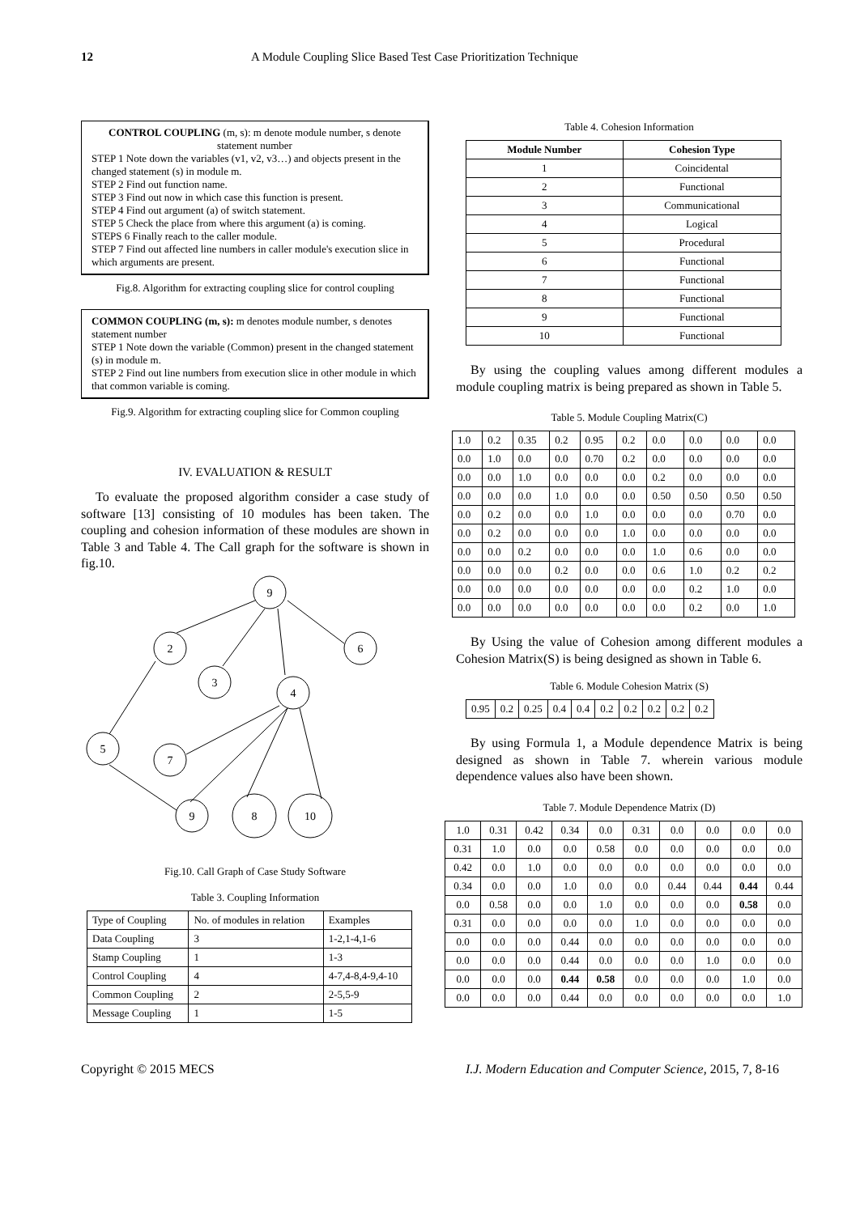12 A Module Coupling Slice Based Test Case Prioritization Technique
CONTROL COUPLING (m, s): m denote module number, s denote statement number
STEP 1 Note down the variables (v1, v2, v3…) and objects present in the changed statement (s) in module m.
STEP 2 Find out function name.
STEP 3 Find out now in which case this function is present.
STEP 4 Find out argument (a) of switch statement.
STEP 5 Check the place from where this argument (a) is coming.
STEPS 6 Finally reach to the caller module.
STEP 7 Find out affected line numbers in caller module's execution slice in which arguments are present.
Fig.8. Algorithm for extracting coupling slice for control coupling
COMMON COUPLING (m, s): m denotes module number, s denotes statement number
STEP 1 Note down the variable (Common) present in the changed statement (s) in module m.
STEP 2 Find out line numbers from execution slice in other module in which that common variable is coming.
Fig.9. Algorithm for extracting coupling slice for Common coupling
IV. EVALUATION & RESULT
To evaluate the proposed algorithm consider a case study of software [13] consisting of 10 modules has been taken. The coupling and cohesion information of these modules are shown in Table 3 and Table 4. The Call graph for the software is shown in fig.10.
9
2
6
3
4
5
7
9
8
10
Fig.10. Call Graph of Case Study Software
Table 3. Coupling Information
| Type of Coupling | No. of modules in relation | Examples |
| Data Coupling | 3 | 1-2,1-4,1-6 |
| Stamp Coupling | 1 | 1-3 |
| Control Coupling | 4 | 4-7,4-8,4-9,4-10 |
| Common Coupling | 2 | 2-5,5-9 |
| Message Coupling | 1 | 1-5 |
Table 4. Cohesion Information
| Module Number | Cohesion Type |
| --- | --- |
| 1 | Coincidental |
| 2 | Functional |
| 3 | Communicational |
| 4 | Logical |
| 5 | Procedural |
| 6 | Functional |
| 7 | Functional |
| 8 | Functional |
| 9 | Functional |
| 10 | Functional |
By using the coupling values among different modules a module coupling matrix is being prepared as shown in Table 5.
Table 5. Module Coupling Matrix(C)
| 1.0 | 0.2 | 0.35 | 0.2 | 0.95 | 0.2 | 0.0 | 0.0 | 0.0 | 0.0 |
| 0.0 | 1.0 | 0.0 | 0.0 | 0.70 | 0.2 | 0.0 | 0.0 | 0.0 | 0.0 |
| 0.0 | 0.0 | 1.0 | 0.0 | 0.0 | 0.0 | 0.2 | 0.0 | 0.0 | 0.0 |
| 0.0 | 0.0 | 0.0 | 1.0 | 0.0 | 0.0 | 0.50 | 0.50 | 0.50 | 0.50 |
| 0.0 | 0.2 | 0.0 | 0.0 | 1.0 | 0.0 | 0.0 | 0.0 | 0.70 | 0.0 |
| 0.0 | 0.2 | 0.0 | 0.0 | 0.0 | 1.0 | 0.0 | 0.0 | 0.0 | 0.0 |
| 0.0 | 0.0 | 0.2 | 0.0 | 0.0 | 0.0 | 1.0 | 0.6 | 0.0 | 0.0 |
| 0.0 | 0.0 | 0.0 | 0.2 | 0.0 | 0.0 | 0.6 | 1.0 | 0.2 | 0.2 |
| 0.0 | 0.0 | 0.0 | 0.0 | 0.0 | 0.0 | 0.0 | 0.2 | 1.0 | 0.0 |
| 0.0 | 0.0 | 0.0 | 0.0 | 0.0 | 0.0 | 0.0 | 0.2 | 0.0 | 1.0 |
By Using the value of Cohesion among different modules a Cohesion Matrix(S) is being designed as shown in Table 6.
Table 6. Module Cohesion Matrix (S)
| 0.95 | 0.2 | 0.25 | 0.4 | 0.4 | 0.2 | 0.2 | 0.2 | 0.2 | 0.2 |
By using Formula 1, a Module dependence Matrix is being designed as shown in Table 7. wherein various module dependence values also have been shown.
Table 7. Module Dependence Matrix (D)
| 1.0 | 0.31 | 0.42 | 0.34 | 0.0 | 0.31 | 0.0 | 0.0 | 0.0 | 0.0 |
| 0.31 | 1.0 | 0.0 | 0.0 | 0.58 | 0.0 | 0.0 | 0.0 | 0.0 | 0.0 |
| 0.42 | 0.0 | 1.0 | 0.0 | 0.0 | 0.0 | 0.0 | 0.0 | 0.0 | 0.0 |
| 0.34 | 0.0 | 0.0 | 1.0 | 0.0 | 0.0 | 0.44 | 0.44 | 0.44 | 0.44 |
| 0.0 | 0.58 | 0.0 | 0.0 | 1.0 | 0.0 | 0.0 | 0.0 | 0.58 | 0.0 |
| 0.31 | 0.0 | 0.0 | 0.0 | 0.0 | 1.0 | 0.0 | 0.0 | 0.0 | 0.0 |
| 0.0 | 0.0 | 0.0 | 0.44 | 0.0 | 0.0 | 0.0 | 0.0 | 0.0 | 0.0 |
| 0.0 | 0.0 | 0.0 | 0.44 | 0.0 | 0.0 | 0.0 | 1.0 | 0.0 | 0.0 |
| 0.0 | 0.0 | 0.0 | 0.44 | 0.58 | 0.0 | 0.0 | 0.0 | 1.0 | 0.0 |
| 0.0 | 0.0 | 0.0 | 0.44 | 0.0 | 0.0 | 0.0 | 0.0 | 0.0 | 1.0 |
Copyright © 2015 MECS I.J. Modern Education and Computer Science, 2015, 7, 8-16